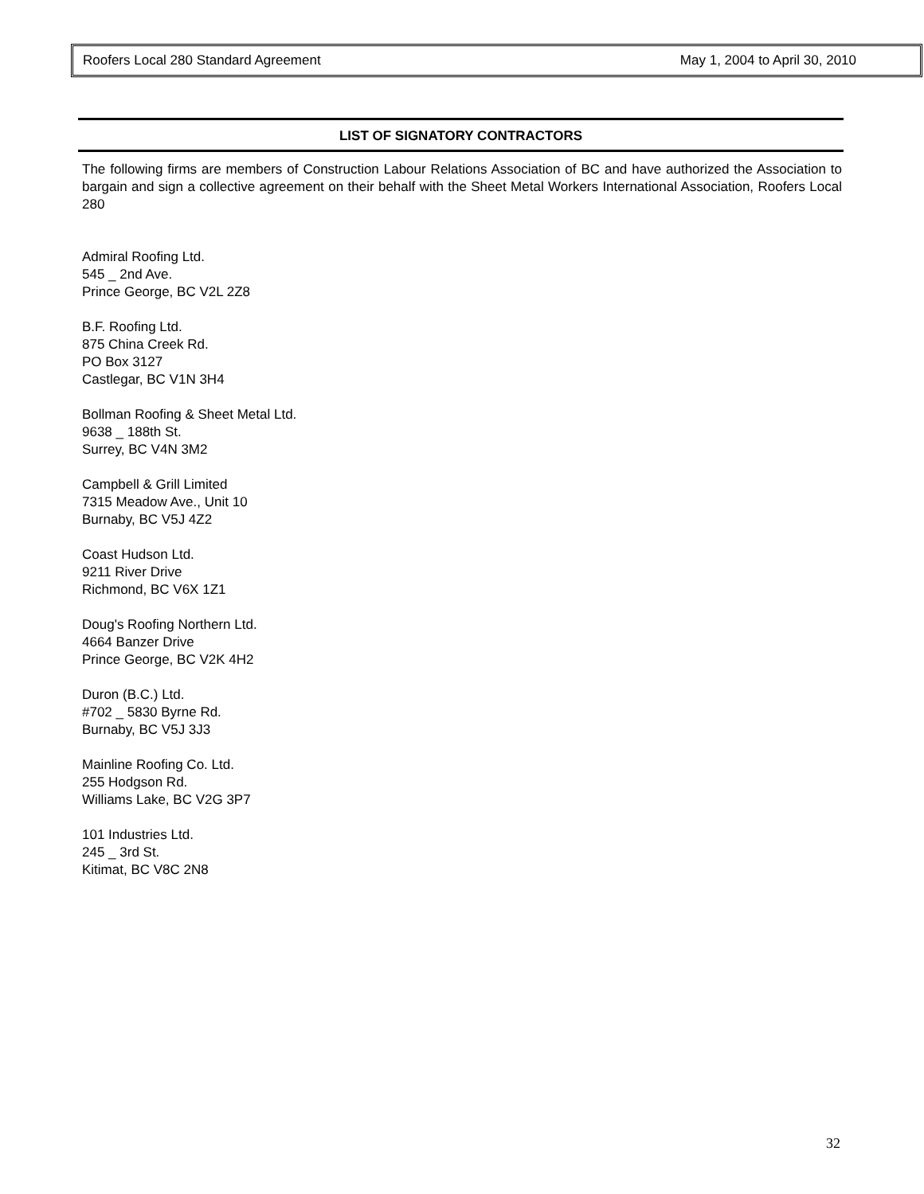Roofers Local 280 Standard Agreement May 1, 2004 to April 30, 2010
LIST OF SIGNATORY CONTRACTORS
The following firms are members of Construction Labour Relations Association of BC and have authorized the Association to bargain and sign a collective agreement on their behalf with the Sheet Metal Workers International Association, Roofers Local 280
Admiral Roofing Ltd.
545 _ 2nd Ave.
Prince George, BC V2L 2Z8
B.F. Roofing Ltd.
875 China Creek Rd.
PO Box 3127
Castlegar, BC V1N 3H4
Bollman Roofing & Sheet Metal Ltd.
9638 _ 188th St.
Surrey, BC V4N 3M2
Campbell & Grill Limited
7315 Meadow Ave., Unit 10
Burnaby, BC V5J 4Z2
Coast Hudson Ltd.
9211 River Drive
Richmond, BC V6X 1Z1
Doug's Roofing Northern Ltd.
4664 Banzer Drive
Prince George, BC V2K 4H2
Duron (B.C.) Ltd.
#702 _ 5830 Byrne Rd.
Burnaby, BC V5J 3J3
Mainline Roofing Co. Ltd.
255 Hodgson Rd.
Williams Lake, BC V2G 3P7
101 Industries Ltd.
245 _ 3rd St.
Kitimat, BC V8C 2N8
32